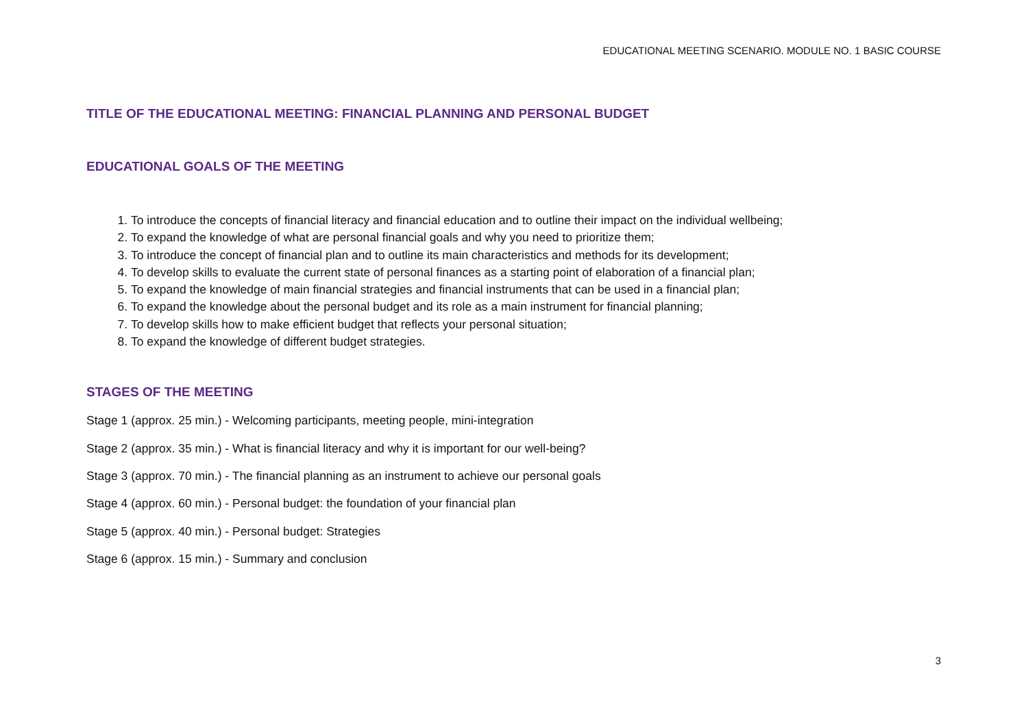EDUCATIONAL MEETING SCENARIO. MODULE NO. 1 BASIC COURSE
TITLE OF THE EDUCATIONAL MEETING: FINANCIAL PLANNING AND PERSONAL BUDGET
EDUCATIONAL GOALS OF THE MEETING
1. To introduce the concepts of financial literacy and financial education and to outline their impact on the individual wellbeing;
2. To expand the knowledge of what are personal financial goals and why you need to prioritize them;
3. To introduce the concept of financial plan and to outline its main characteristics and methods for its development;
4. To develop skills to evaluate the current state of personal finances as a starting point of elaboration of a financial plan;
5. To expand the knowledge of main financial strategies and financial instruments that can be used in a financial plan;
6. To expand the knowledge about the personal budget and its role as a main instrument for financial planning;
7. To develop skills how to make efficient budget that reflects your personal situation;
8. To expand the knowledge of different budget strategies.
STAGES OF THE MEETING
Stage 1 (approx. 25 min.) - Welcoming participants, meeting people, mini-integration
Stage 2 (approx. 35 min.) - What is financial literacy and why it is important for our well-being?
Stage 3 (approx. 70 min.) - The financial planning as an instrument to achieve our personal goals
Stage 4 (approx. 60 min.) - Personal budget: the foundation of your financial plan
Stage 5 (approx. 40 min.) - Personal budget: Strategies
Stage 6 (approx. 15 min.) - Summary and conclusion
3